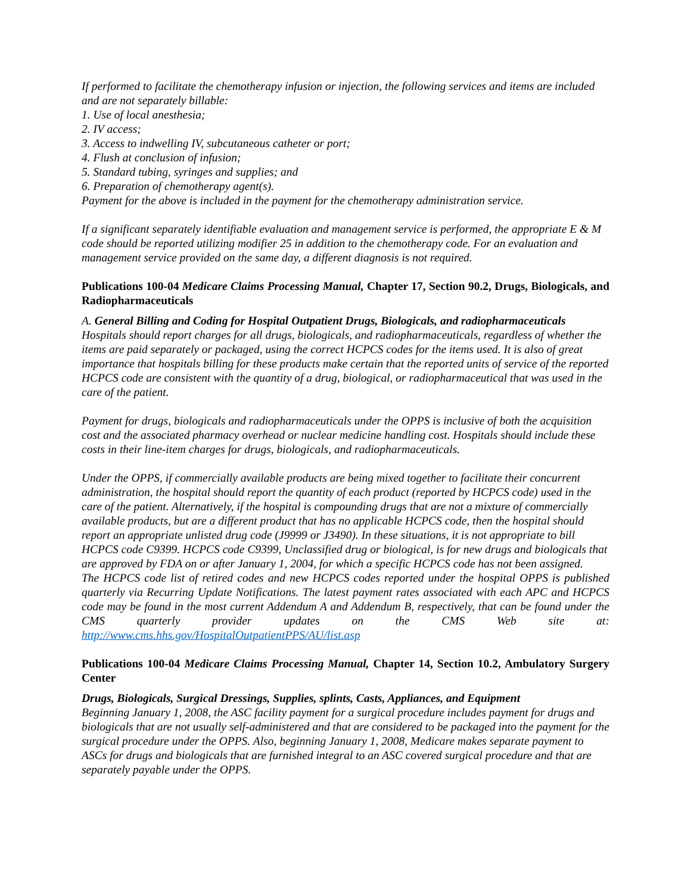If performed to facilitate the chemotherapy infusion or injection, the following services and items are included and are not separately billable:
1. Use of local anesthesia;
2. IV access;
3. Access to indwelling IV, subcutaneous catheter or port;
4. Flush at conclusion of infusion;
5. Standard tubing, syringes and supplies; and
6. Preparation of chemotherapy agent(s).
Payment for the above is included in the payment for the chemotherapy administration service.
If a significant separately identifiable evaluation and management service is performed, the appropriate E & M code should be reported utilizing modifier 25 in addition to the chemotherapy code. For an evaluation and management service provided on the same day, a different diagnosis is not required.
Publications 100-04 Medicare Claims Processing Manual, Chapter 17, Section 90.2, Drugs, Biologicals, and Radiopharmaceuticals
A. General Billing and Coding for Hospital Outpatient Drugs, Biologicals, and radiopharmaceuticals
Hospitals should report charges for all drugs, biologicals, and radiopharmaceuticals, regardless of whether the items are paid separately or packaged, using the correct HCPCS codes for the items used. It is also of great importance that hospitals billing for these products make certain that the reported units of service of the reported HCPCS code are consistent with the quantity of a drug, biological, or radiopharmaceutical that was used in the care of the patient.
Payment for drugs, biologicals and radiopharmaceuticals under the OPPS is inclusive of both the acquisition cost and the associated pharmacy overhead or nuclear medicine handling cost. Hospitals should include these costs in their line-item charges for drugs, biologicals, and radiopharmaceuticals.
Under the OPPS, if commercially available products are being mixed together to facilitate their concurrent administration, the hospital should report the quantity of each product (reported by HCPCS code) used in the care of the patient. Alternatively, if the hospital is compounding drugs that are not a mixture of commercially available products, but are a different product that has no applicable HCPCS code, then the hospital should report an appropriate unlisted drug code (J9999 or J3490). In these situations, it is not appropriate to bill HCPCS code C9399. HCPCS code C9399, Unclassified drug or biological, is for new drugs and biologicals that are approved by FDA on or after January 1, 2004, for which a specific HCPCS code has not been assigned.
The HCPCS code list of retired codes and new HCPCS codes reported under the hospital OPPS is published quarterly via Recurring Update Notifications. The latest payment rates associated with each APC and HCPCS code may be found in the most current Addendum A and Addendum B, respectively, that can be found under the CMS quarterly provider updates on the CMS Web site at: http://www.cms.hhs.gov/HospitalOutpatientPPS/AU/list.asp
Publications 100-04 Medicare Claims Processing Manual, Chapter 14, Section 10.2, Ambulatory Surgery Center
Drugs, Biologicals, Surgical Dressings, Supplies, splints, Casts, Appliances, and Equipment
Beginning January 1, 2008, the ASC facility payment for a surgical procedure includes payment for drugs and biologicals that are not usually self-administered and that are considered to be packaged into the payment for the surgical procedure under the OPPS. Also, beginning January 1, 2008, Medicare makes separate payment to ASCs for drugs and biologicals that are furnished integral to an ASC covered surgical procedure and that are separately payable under the OPPS.